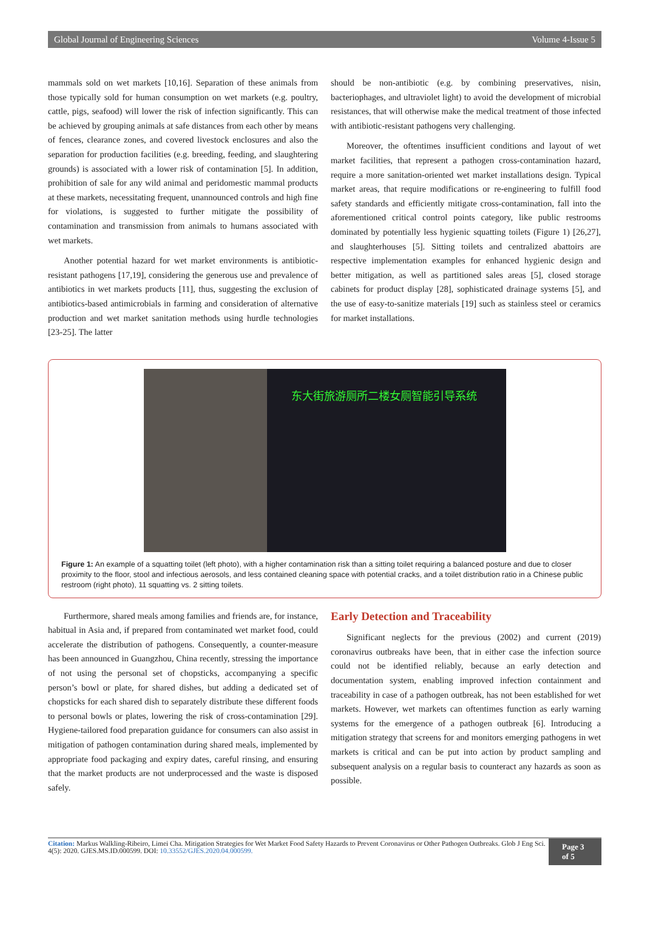Global Journal of Engineering Sciences Volume 4-Issue 5
mammals sold on wet markets [10,16]. Separation of these animals from those typically sold for human consumption on wet markets (e.g. poultry, cattle, pigs, seafood) will lower the risk of infection significantly. This can be achieved by grouping animals at safe distances from each other by means of fences, clearance zones, and covered livestock enclosures and also the separation for production facilities (e.g. breeding, feeding, and slaughtering grounds) is associated with a lower risk of contamination [5]. In addition, prohibition of sale for any wild animal and peridomestic mammal products at these markets, necessitating frequent, unannounced controls and high fine for violations, is suggested to further mitigate the possibility of contamination and transmission from animals to humans associated with wet markets.
Another potential hazard for wet market environments is antibiotic-resistant pathogens [17,19], considering the generous use and prevalence of antibiotics in wet markets products [11], thus, suggesting the exclusion of antibiotics-based antimicrobials in farming and consideration of alternative production and wet market sanitation methods using hurdle technologies [23-25]. The latter
should be non-antibiotic (e.g. by combining preservatives, nisin, bacteriophages, and ultraviolet light) to avoid the development of microbial resistances, that will otherwise make the medical treatment of those infected with antibiotic-resistant pathogens very challenging.
Moreover, the oftentimes insufficient conditions and layout of wet market facilities, that represent a pathogen cross-contamination hazard, require a more sanitation-oriented wet market installations design. Typical market areas, that require modifications or re-engineering to fulfill food safety standards and efficiently mitigate cross-contamination, fall into the aforementioned critical control points category, like public restrooms dominated by potentially less hygienic squatting toilets (Figure 1) [26,27], and slaughterhouses [5]. Sitting toilets and centralized abattoirs are respective implementation examples for enhanced hygienic design and better mitigation, as well as partitioned sales areas [5], closed storage cabinets for product display [28], sophisticated drainage systems [5], and the use of easy-to-sanitize materials [19] such as stainless steel or ceramics for market installations.
东大街旅游厕所二楼女厕智能引导系统
Figure 1: An example of a squatting toilet (left photo), with a higher contamination risk than a sitting toilet requiring a balanced posture and due to closer proximity to the floor, stool and infectious aerosols, and less contained cleaning space with potential cracks, and a toilet distribution ratio in a Chinese public restroom (right photo), 11 squatting vs. 2 sitting toilets.
Furthermore, shared meals among families and friends are, for instance, habitual in Asia and, if prepared from contaminated wet market food, could accelerate the distribution of pathogens. Consequently, a counter-measure has been announced in Guangzhou, China recently, stressing the importance of not using the personal set of chopsticks, accompanying a specific person’s bowl or plate, for shared dishes, but adding a dedicated set of chopsticks for each shared dish to separately distribute these different foods to personal bowls or plates, lowering the risk of cross-contamination [29]. Hygiene-tailored food preparation guidance for consumers can also assist in mitigation of pathogen contamination during shared meals, implemented by appropriate food packaging and expiry dates, careful rinsing, and ensuring that the market products are not underprocessed and the waste is disposed safely.
Early Detection and Traceability
Significant neglects for the previous (2002) and current (2019) coronavirus outbreaks have been, that in either case the infection source could not be identified reliably, because an early detection and documentation system, enabling improved infection containment and traceability in case of a pathogen outbreak, has not been established for wet markets. However, wet markets can oftentimes function as early warning systems for the emergence of a pathogen outbreak [6]. Introducing a mitigation strategy that screens for and monitors emerging pathogens in wet markets is critical and can be put into action by product sampling and subsequent analysis on a regular basis to counteract any hazards as soon as possible.
Citation: Markus Walkling-Ribeiro, Limei Cha. Mitigation Strategies for Wet Market Food Safety Hazards to Prevent Coronavirus or Other Pathogen Outbreaks. Glob J Eng Sci. 4(5): 2020. GJES.MS.ID.000599. DOI: 10.33552/GJES.2020.04.000599.
Page 3 of 5